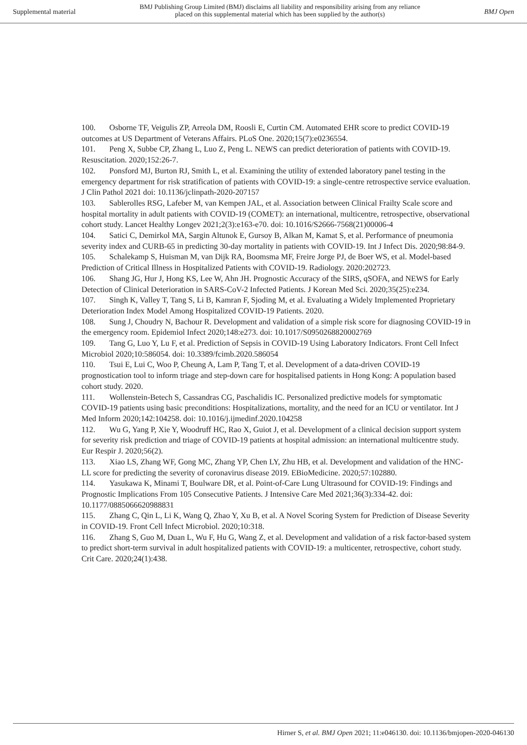Supplemental material BMJ Publishing Group Limited (BMJ) disclaims all liability and responsibility arising from any reliance
placed on this supplemental material which has been supplied by the author(s) BMJ Open
100. Osborne TF, Veigulis ZP, Arreola DM, Roosli E, Curtin CM. Automated EHR score to predict COVID-19 outcomes at US Department of Veterans Affairs. PLoS One. 2020;15(7):e0236554.
101. Peng X, Subbe CP, Zhang L, Luo Z, Peng L. NEWS can predict deterioration of patients with COVID-19. Resuscitation. 2020;152:26-7.
102. Ponsford MJ, Burton RJ, Smith L, et al. Examining the utility of extended laboratory panel testing in the emergency department for risk stratification of patients with COVID-19: a single-centre retrospective service evaluation. J Clin Pathol 2021 doi: 10.1136/jclinpath-2020-207157
103. Sablerolles RSG, Lafeber M, van Kempen JAL, et al. Association between Clinical Frailty Scale score and hospital mortality in adult patients with COVID-19 (COMET): an international, multicentre, retrospective, observational cohort study. Lancet Healthy Longev 2021;2(3):e163-e70. doi: 10.1016/S2666-7568(21)00006-4
104. Satici C, Demirkol MA, Sargin Altunok E, Gursoy B, Alkan M, Kamat S, et al. Performance of pneumonia severity index and CURB-65 in predicting 30-day mortality in patients with COVID-19. Int J Infect Dis. 2020;98:84-9.
105. Schalekamp S, Huisman M, van Dijk RA, Boomsma MF, Freire Jorge PJ, de Boer WS, et al. Model-based Prediction of Critical Illness in Hospitalized Patients with COVID-19. Radiology. 2020:202723.
106. Shang JG, Hur J, Hong KS, Lee W, Ahn JH. Prognostic Accuracy of the SIRS, qSOFA, and NEWS for Early Detection of Clinical Deterioration in SARS-CoV-2 Infected Patients. J Korean Med Sci. 2020;35(25):e234.
107. Singh K, Valley T, Tang S, Li B, Kamran F, Sjoding M, et al. Evaluating a Widely Implemented Proprietary Deterioration Index Model Among Hospitalized COVID-19 Patients. 2020.
108. Sung J, Choudry N, Bachour R. Development and validation of a simple risk score for diagnosing COVID-19 in the emergency room. Epidemiol Infect 2020;148:e273. doi: 10.1017/S0950268820002769
109. Tang G, Luo Y, Lu F, et al. Prediction of Sepsis in COVID-19 Using Laboratory Indicators. Front Cell Infect Microbiol 2020;10:586054. doi: 10.3389/fcimb.2020.586054
110. Tsui E, Lui C, Woo P, Cheung A, Lam P, Tang T, et al. Development of a data-driven COVID-19 prognostication tool to inform triage and step-down care for hospitalised patients in Hong Kong: A population based cohort study. 2020.
111. Wollenstein-Betech S, Cassandras CG, Paschalidis IC. Personalized predictive models for symptomatic COVID-19 patients using basic preconditions: Hospitalizations, mortality, and the need for an ICU or ventilator. Int J Med Inform 2020;142:104258. doi: 10.1016/j.ijmedinf.2020.104258
112. Wu G, Yang P, Xie Y, Woodruff HC, Rao X, Guiot J, et al. Development of a clinical decision support system for severity risk prediction and triage of COVID-19 patients at hospital admission: an international multicentre study. Eur Respir J. 2020;56(2).
113. Xiao LS, Zhang WF, Gong MC, Zhang YP, Chen LY, Zhu HB, et al. Development and validation of the HNC-LL score for predicting the severity of coronavirus disease 2019. EBioMedicine. 2020;57:102880.
114. Yasukawa K, Minami T, Boulware DR, et al. Point-of-Care Lung Ultrasound for COVID-19: Findings and Prognostic Implications From 105 Consecutive Patients. J Intensive Care Med 2021;36(3):334-42. doi: 10.1177/0885066620988831
115. Zhang C, Qin L, Li K, Wang Q, Zhao Y, Xu B, et al. A Novel Scoring System for Prediction of Disease Severity in COVID-19. Front Cell Infect Microbiol. 2020;10:318.
116. Zhang S, Guo M, Duan L, Wu F, Hu G, Wang Z, et al. Development and validation of a risk factor-based system to predict short-term survival in adult hospitalized patients with COVID-19: a multicenter, retrospective, cohort study. Crit Care. 2020;24(1):438.
Hirner S, et al. BMJ Open 2021; 11:e046130. doi: 10.1136/bmjopen-2020-046130